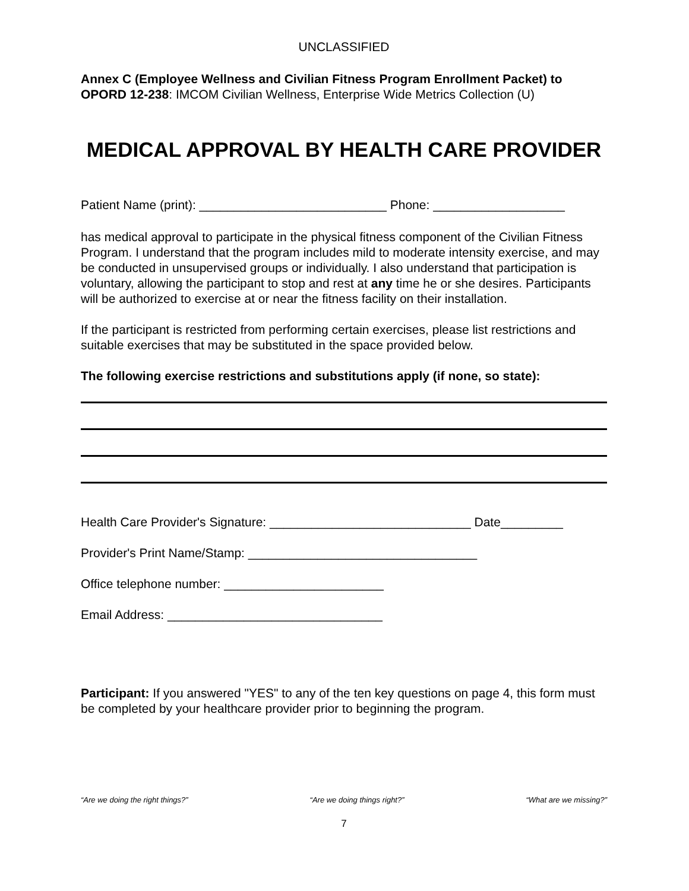UNCLASSIFIED
Annex C (Employee Wellness and Civilian Fitness Program Enrollment Packet) to OPORD 12-238: IMCOM Civilian Wellness, Enterprise Wide Metrics Collection (U)
MEDICAL APPROVAL BY HEALTH CARE PROVIDER
Patient Name (print): ___________________________ Phone: ___________________
has medical approval to participate in the physical fitness component of the Civilian Fitness Program. I understand that the program includes mild to moderate intensity exercise, and may be conducted in unsupervised groups or individually. I also understand that participation is voluntary, allowing the participant to stop and rest at any time he or she desires. Participants will be authorized to exercise at or near the fitness facility on their installation.
If the participant is restricted from performing certain exercises, please list restrictions and suitable exercises that may be substituted in the space provided below.
The following exercise restrictions and substitutions apply (if none, so state):
Health Care Provider's Signature: _____________________________ Date_________
Provider's Print Name/Stamp: _________________________________
Office telephone number: _______________________
Email Address: _______________________________
Participant: If you answered "YES" to any of the ten key questions on page 4, this form must be completed by your healthcare provider prior to beginning the program.
“Are we doing the right things?” “Are we doing things right?” “What are we missing?”
7